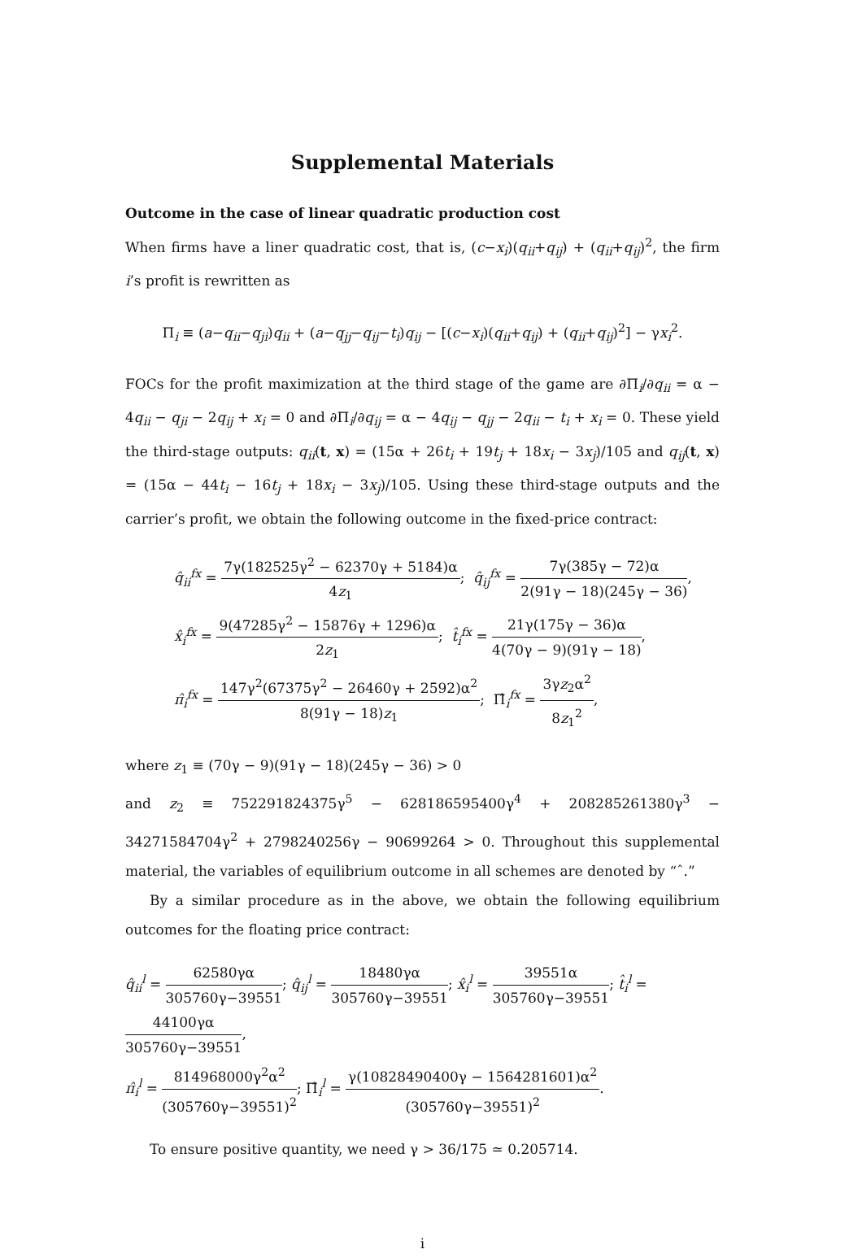Supplemental Materials
Outcome in the case of linear quadratic production cost
When firms have a liner quadratic cost, that is, (c−x<sub>i</sub>)(q<sub>ii</sub>+q<sub>ij</sub>) + (q<sub>ii</sub>+q<sub>ij</sub>)<sup>2</sup>, the firm i’s profit is rewritten as
Π<sub>i</sub> ≡ (a−q<sub>ii</sub>−q<sub>ji</sub>)q<sub>ii</sub> + (a−q<sub>jj</sub>−q<sub>ij</sub>−t<sub>i</sub>)q<sub>ij</sub> − [(c−x<sub>i</sub>)(q<sub>ii</sub>+q<sub>ij</sub>) + (q<sub>ii</sub>+q<sub>ij</sub>)<sup>2</sup>] − γx<sub>i</sub><sup>2</sup>.
FOCs for the profit maximization at the third stage of the game are ∂Π<sub>i</sub>/∂q<sub>ii</sub> = α − 4q<sub>ii</sub> − q<sub>ji</sub> − 2q<sub>ij</sub> + x<sub>i</sub> = 0 and ∂Π<sub>i</sub>/∂q<sub>ij</sub> = α − 4q<sub>ij</sub> − q<sub>jj</sub> − 2q<sub>ii</sub> − t<sub>i</sub> + x<sub>i</sub> = 0. These yield the third-stage outputs: q<sub>ii</sub>(t, x) = (15α + 26t<sub>i</sub> + 19t<sub>j</sub> + 18x<sub>i</sub> − 3x<sub>j</sub>)/105 and q<sub>ij</sub>(t, x) = (15α − 44t<sub>i</sub> − 16t<sub>j</sub> + 18x<sub>i</sub> − 3x<sub>j</sub>)/105. Using these third-stage outputs and the carrier’s profit, we obtain the following outcome in the fixed-price contract:
q̂<sub>ii</sub><sup>fx</sup> = 7γ(182525γ<sup>2</sup> − 62370γ + 5184)α 4z<sub>1</sub>; q̂<sub>ij</sub><sup>fx</sup> = 7γ(385γ − 72)α 2(91γ − 18)(245γ − 36),
x̂<sub>i</sub><sup>fx</sup> = 9(47285γ<sup>2</sup> − 15876γ + 1296)α 2z<sub>1</sub>; t̂<sub>i</sub><sup>fx</sup> = 21γ(175γ − 36)α 4(70γ − 9)(91γ − 18),
π̂<sub>i</sub><sup>fx</sup> = 147γ<sup>2</sup>(67375γ<sup>2</sup> − 26460γ + 2592)α<sup>2</sup> 8(91γ − 18)z<sub>1</sub>; Π̂<sub>i</sub><sup>fx</sup> = 3γz<sub>2</sub>α<sup>2</sup> 8z<sub>1</sub><sup>2</sup>,
where z<sub>1</sub> ≡ (70γ − 9)(91γ − 18)(245γ − 36) > 0
and z<sub>2</sub> ≡ 752291824375γ<sup>5</sup> − 628186595400γ<sup>4</sup> + 208285261380γ<sup>3</sup> − 34271584704γ<sup>2</sup> + 2798240256γ − 90699264 > 0. Throughout this supplemental material, the variables of equilibrium outcome in all schemes are denoted by “ˆ.”
By a similar procedure as in the above, we obtain the following equilibrium outcomes for the floating price contract:
q̂<sub>ii</sub><sup>l</sup> = 62580γα 305760γ−39551; q̂<sub>ij</sub><sup>l</sup> = 18480γα 305760γ−39551; x̂<sub>i</sub><sup>l</sup> = 39551α 305760γ−39551; t̂<sub>i</sub><sup>l</sup> = 44100γα 305760γ−39551,
π̂<sub>i</sub><sup>l</sup> = 814968000γ<sup>2</sup>α<sup>2</sup> (305760γ−39551)<sup>2</sup>; Π̂<sub>i</sub><sup>l</sup> = γ(10828490400γ − 1564281601)α<sup>2</sup> (305760γ−39551)<sup>2</sup>.
To ensure positive quantity, we need γ > 36/175 ≃ 0.205714.
i